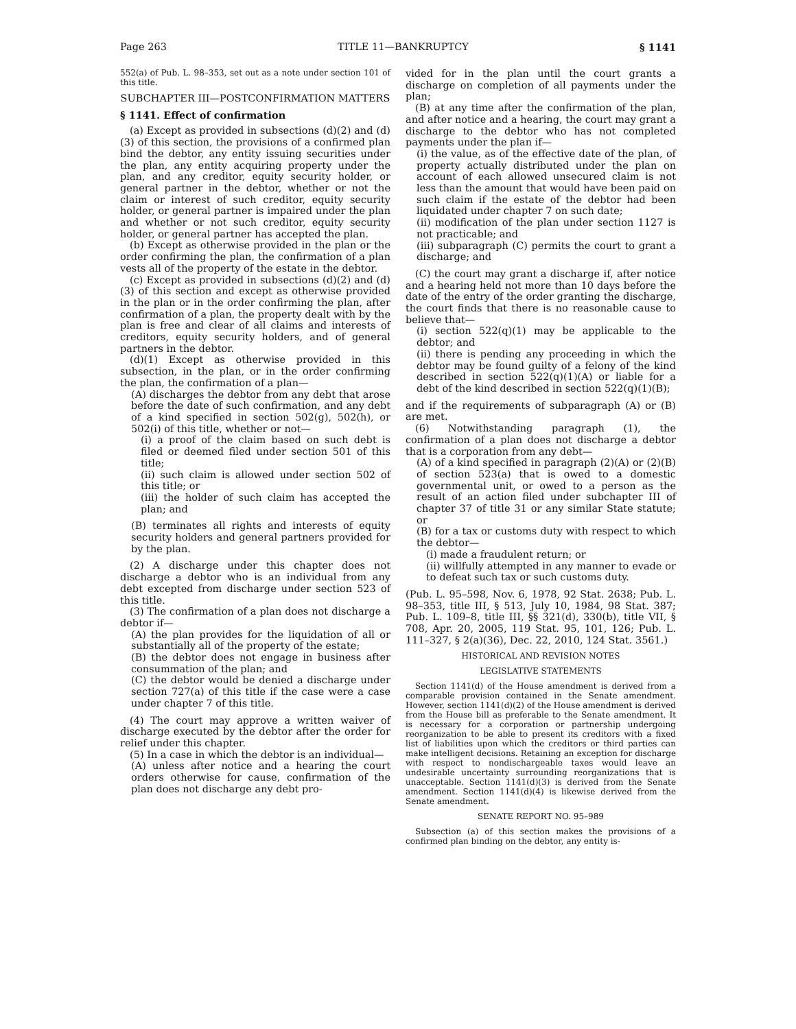Page 263 TITLE 11—BANKRUPTCY § 1141
552(a) of Pub. L. 98–353, set out as a note under section 101 of this title.
SUBCHAPTER III—POSTCONFIRMATION MATTERS
§ 1141. Effect of confirmation
(a) Except as provided in subsections (d)(2) and (d)(3) of this section, the provisions of a confirmed plan bind the debtor, any entity issuing securities under the plan, any entity acquiring property under the plan, and any creditor, equity security holder, or general partner in the debtor, whether or not the claim or interest of such creditor, equity security holder, or general partner is impaired under the plan and whether or not such creditor, equity security holder, or general partner has accepted the plan.
(b) Except as otherwise provided in the plan or the order confirming the plan, the confirmation of a plan vests all of the property of the estate in the debtor.
(c) Except as provided in subsections (d)(2) and (d)(3) of this section and except as otherwise provided in the plan or in the order confirming the plan, after confirmation of a plan, the property dealt with by the plan is free and clear of all claims and interests of creditors, equity security holders, and of general partners in the debtor.
(d)(1) Except as otherwise provided in this subsection, in the plan, or in the order confirming the plan, the confirmation of a plan—
(A) discharges the debtor from any debt that arose before the date of such confirmation, and any debt of a kind specified in section 502(g), 502(h), or 502(i) of this title, whether or not—
(i) a proof of the claim based on such debt is filed or deemed filed under section 501 of this title;
(ii) such claim is allowed under section 502 of this title; or
(iii) the holder of such claim has accepted the plan; and
(B) terminates all rights and interests of equity security holders and general partners provided for by the plan.
(2) A discharge under this chapter does not discharge a debtor who is an individual from any debt excepted from discharge under section 523 of this title.
(3) The confirmation of a plan does not discharge a debtor if—
(A) the plan provides for the liquidation of all or substantially all of the property of the estate;
(B) the debtor does not engage in business after consummation of the plan; and
(C) the debtor would be denied a discharge under section 727(a) of this title if the case were a case under chapter 7 of this title.
(4) The court may approve a written waiver of discharge executed by the debtor after the order for relief under this chapter.
(5) In a case in which the debtor is an individual—
(A) unless after notice and a hearing the court orders otherwise for cause, confirmation of the plan does not discharge any debt pro-
vided for in the plan until the court grants a discharge on completion of all payments under the plan;
(B) at any time after the confirmation of the plan, and after notice and a hearing, the court may grant a discharge to the debtor who has not completed payments under the plan if—
(i) the value, as of the effective date of the plan, of property actually distributed under the plan on account of each allowed unsecured claim is not less than the amount that would have been paid on such claim if the estate of the debtor had been liquidated under chapter 7 on such date;
(ii) modification of the plan under section 1127 is not practicable; and
(iii) subparagraph (C) permits the court to grant a discharge; and
(C) the court may grant a discharge if, after notice and a hearing held not more than 10 days before the date of the entry of the order granting the discharge, the court finds that there is no reasonable cause to believe that—
(i) section 522(q)(1) may be applicable to the debtor; and
(ii) there is pending any proceeding in which the debtor may be found guilty of a felony of the kind described in section 522(q)(1)(A) or liable for a debt of the kind described in section 522(q)(1)(B);
and if the requirements of subparagraph (A) or (B) are met.
(6) Notwithstanding paragraph (1), the confirmation of a plan does not discharge a debtor that is a corporation from any debt—
(A) of a kind specified in paragraph (2)(A) or (2)(B) of section 523(a) that is owed to a domestic governmental unit, or owed to a person as the result of an action filed under subchapter III of chapter 37 of title 31 or any similar State statute; or
(B) for a tax or customs duty with respect to which the debtor—
(i) made a fraudulent return; or
(ii) willfully attempted in any manner to evade or to defeat such tax or such customs duty.
(Pub. L. 95–598, Nov. 6, 1978, 92 Stat. 2638; Pub. L. 98–353, title III, § 513, July 10, 1984, 98 Stat. 387; Pub. L. 109–8, title III, §§ 321(d), 330(b), title VII, § 708, Apr. 20, 2005, 119 Stat. 95, 101, 126; Pub. L. 111–327, § 2(a)(36), Dec. 22, 2010, 124 Stat. 3561.)
HISTORICAL AND REVISION NOTES
LEGISLATIVE STATEMENTS
Section 1141(d) of the House amendment is derived from a comparable provision contained in the Senate amendment. However, section 1141(d)(2) of the House amendment is derived from the House bill as preferable to the Senate amendment. It is necessary for a corporation or partnership undergoing reorganization to be able to present its creditors with a fixed list of liabilities upon which the creditors or third parties can make intelligent decisions. Retaining an exception for discharge with respect to nondischargeable taxes would leave an undesirable uncertainty surrounding reorganizations that is unacceptable. Section 1141(d)(3) is derived from the Senate amendment. Section 1141(d)(4) is likewise derived from the Senate amendment.
SENATE REPORT NO. 95–989
Subsection (a) of this section makes the provisions of a confirmed plan binding on the debtor, any entity is-